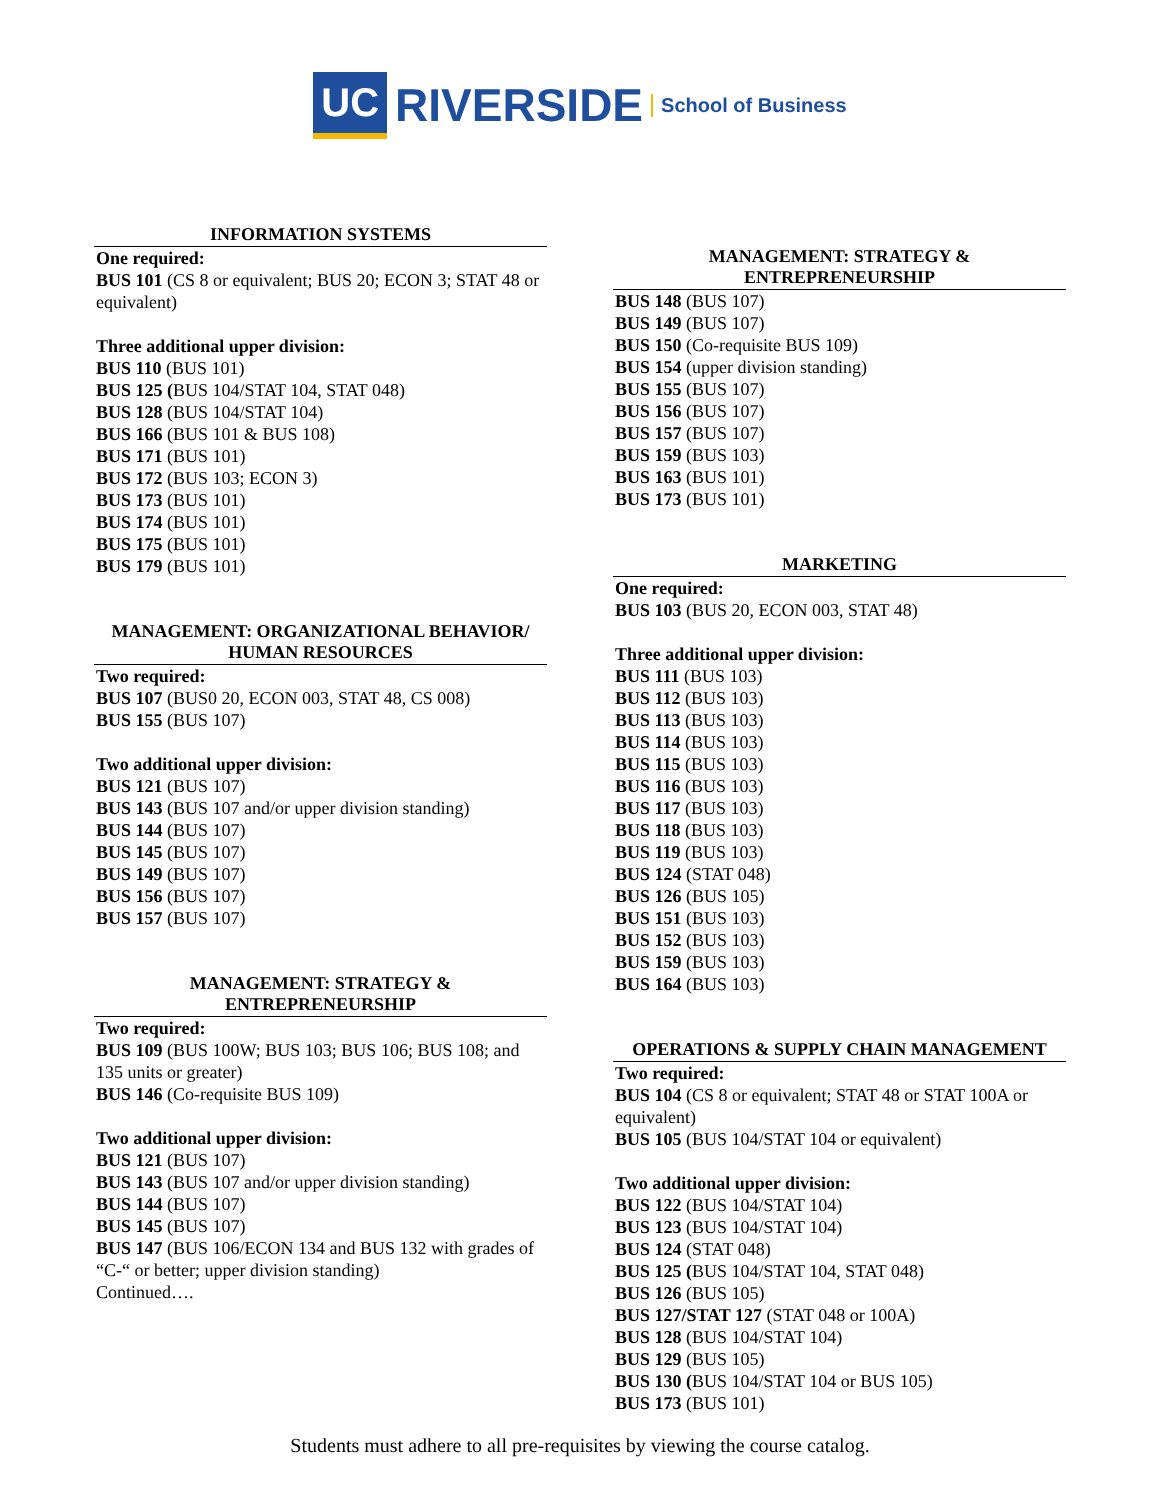UC RIVERSIDE School of Business
INFORMATION SYSTEMS
One required:
BUS 101 (CS 8 or equivalent; BUS 20; ECON 3; STAT 48 or equivalent)
Three additional upper division:
BUS 110 (BUS 101)
BUS 125 (BUS 104/STAT 104, STAT 048)
BUS 128 (BUS 104/STAT 104)
BUS 166 (BUS 101 & BUS 108)
BUS 171 (BUS 101)
BUS 172 (BUS 103; ECON 3)
BUS 173 (BUS 101)
BUS 174 (BUS 101)
BUS 175 (BUS 101)
BUS 179 (BUS 101)
MANAGEMENT: ORGANIZATIONAL BEHAVIOR/ HUMAN RESOURCES
Two required:
BUS 107 (BUS0 20, ECON 003, STAT 48, CS 008)
BUS 155 (BUS 107)
Two additional upper division:
BUS 121 (BUS 107)
BUS 143 (BUS 107 and/or upper division standing)
BUS 144 (BUS 107)
BUS 145 (BUS 107)
BUS 149 (BUS 107)
BUS 156 (BUS 107)
BUS 157 (BUS 107)
MANAGEMENT: STRATEGY &
ENTREPRENEURSHIP
Two required:
BUS 109 (BUS 100W; BUS 103; BUS 106; BUS 108; and 135 units or greater)
BUS 146 (Co-requisite BUS 109)
Two additional upper division:
BUS 121 (BUS 107)
BUS 143 (BUS 107 and/or upper division standing)
BUS 144 (BUS 107)
BUS 145 (BUS 107)
BUS 147 (BUS 106/ECON 134 and BUS 132 with grades of “C-“ or better; upper division standing)
Continued….
MANAGEMENT: STRATEGY &
ENTREPRENEURSHIP
BUS 148 (BUS 107)
BUS 149 (BUS 107)
BUS 150 (Co-requisite BUS 109)
BUS 154 (upper division standing)
BUS 155 (BUS 107)
BUS 156 (BUS 107)
BUS 157 (BUS 107)
BUS 159 (BUS 103)
BUS 163 (BUS 101)
BUS 173 (BUS 101)
MARKETING
One required:
BUS 103 (BUS 20, ECON 003, STAT 48)
Three additional upper division:
BUS 111 (BUS 103)
BUS 112 (BUS 103)
BUS 113 (BUS 103)
BUS 114 (BUS 103)
BUS 115 (BUS 103)
BUS 116 (BUS 103)
BUS 117 (BUS 103)
BUS 118 (BUS 103)
BUS 119 (BUS 103)
BUS 124 (STAT 048)
BUS 126 (BUS 105)
BUS 151 (BUS 103)
BUS 152 (BUS 103)
BUS 159 (BUS 103)
BUS 164 (BUS 103)
OPERATIONS & SUPPLY CHAIN MANAGEMENT
Two required:
BUS 104 (CS 8 or equivalent; STAT 48 or STAT 100A or equivalent)
BUS 105 (BUS 104/STAT 104 or equivalent)
Two additional upper division:
BUS 122 (BUS 104/STAT 104)
BUS 123 (BUS 104/STAT 104)
BUS 124 (STAT 048)
BUS 125 (BUS 104/STAT 104, STAT 048)
BUS 126 (BUS 105)
BUS 127/STAT 127 (STAT 048 or 100A)
BUS 128 (BUS 104/STAT 104)
BUS 129 (BUS 105)
BUS 130 (BUS 104/STAT 104 or BUS 105)
BUS 173 (BUS 101)
Students must adhere to all pre-requisites by viewing the course catalog.